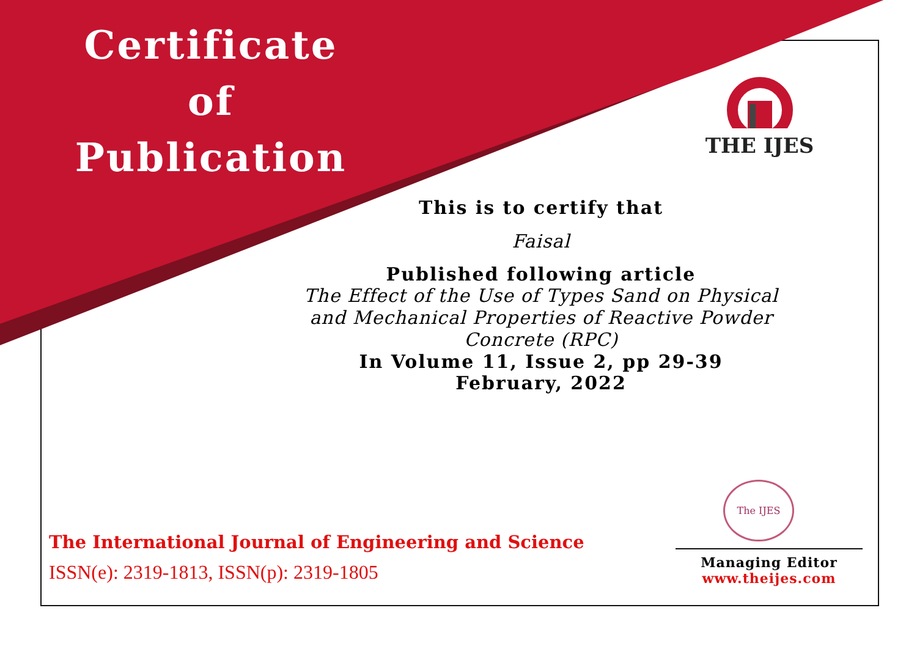Certificate
of
Publication
THE IJES
This is to certify that
Faisal
Published following article
The Effect of the Use of Types Sand on Physical
and Mechanical Properties of Reactive Powder
Concrete (RPC)
In Volume 11, Issue 2, pp 29-39
February, 2022
The IJES
The International Journal of Engineering and Science
ISSN(e): 2319-1813, ISSN(p): 2319-1805
Managing Editor
www.theijes.com